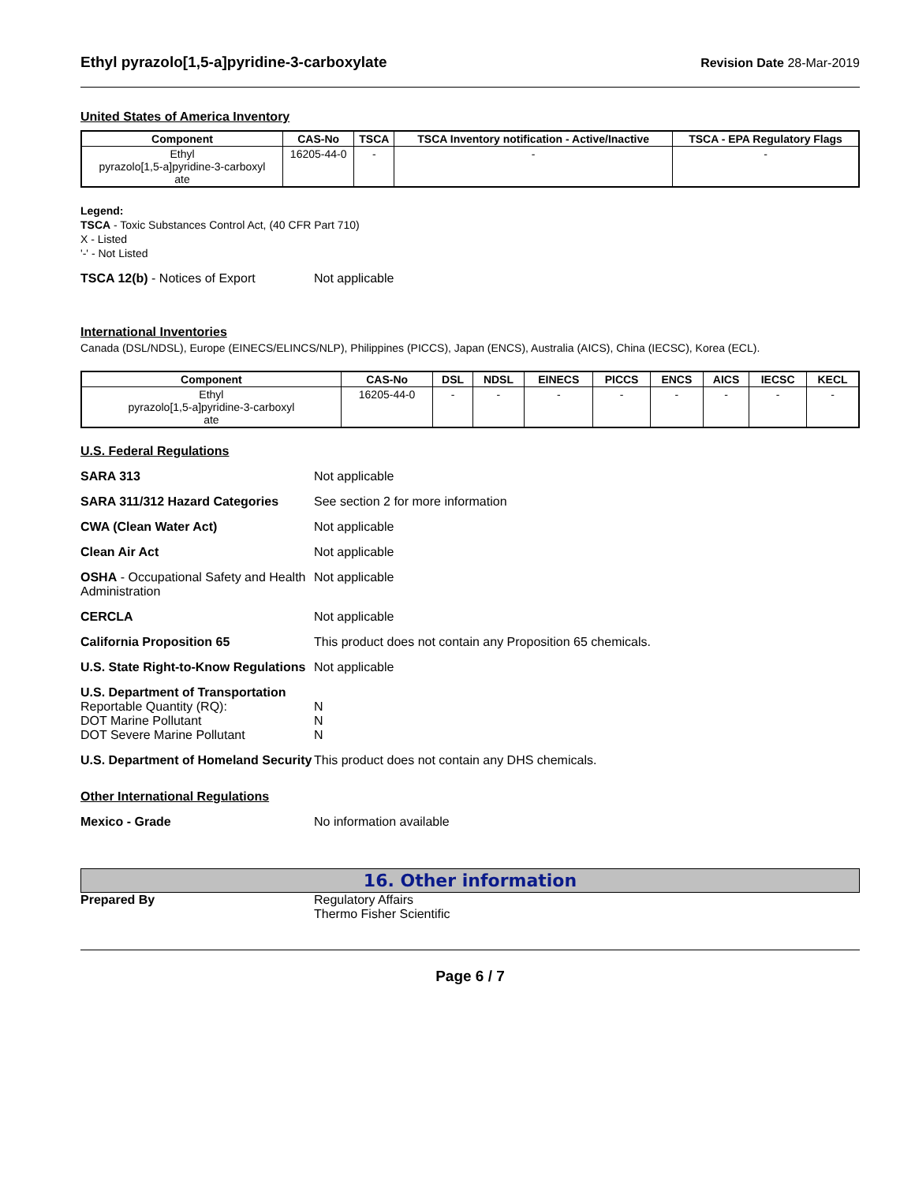Ethyl pyrazolo[1,5-a]pyridine-3-carboxylate Revision Date 28-Mar-2019
United States of America Inventory
| Component | CAS-No | TSCA | TSCA Inventory notification - Active/Inactive | TSCA - EPA Regulatory Flags |
| --- | --- | --- | --- | --- |
| Ethyl pyrazolo[1,5-a]pyridine-3-carboxyl ate | 16205-44-0 | - | - | - |
Legend:
TSCA - Toxic Substances Control Act, (40 CFR Part 710)
X - Listed
'-' - Not Listed
TSCA 12(b) - Notices of Export Not applicable
International Inventories
Canada (DSL/NDSL), Europe (EINECS/ELINCS/NLP), Philippines (PICCS), Japan (ENCS), Australia (AICS), China (IECSC), Korea (ECL).
| Component | CAS-No | DSL | NDSL | EINECS | PICCS | ENCS | AICS | IECSC | KECL |
| --- | --- | --- | --- | --- | --- | --- | --- | --- | --- |
| Ethyl pyrazolo[1,5-a]pyridine-3-carboxyl ate | 16205-44-0 | - | - | - | - | - | - | - | - |
U.S. Federal Regulations
SARA 313 Not applicable
SARA 311/312 Hazard Categories See section 2 for more information
CWA (Clean Water Act) Not applicable
Clean Air Act Not applicable
OSHA - Occupational Safety and Health Administration Not applicable
CERCLA Not applicable
California Proposition 65 This product does not contain any Proposition 65 chemicals.
U.S. State Right-to-Know Regulations Not applicable
U.S. Department of Transportation
Reportable Quantity (RQ):
DOT Marine Pollutant
DOT Severe Marine Pollutant
N
N
N
U.S. Department of Homeland Security This product does not contain any DHS chemicals.
Other International Regulations
Mexico - Grade No information available
16. Other information
Prepared By Regulatory Affairs
Thermo Fisher Scientific
Page 6 / 7